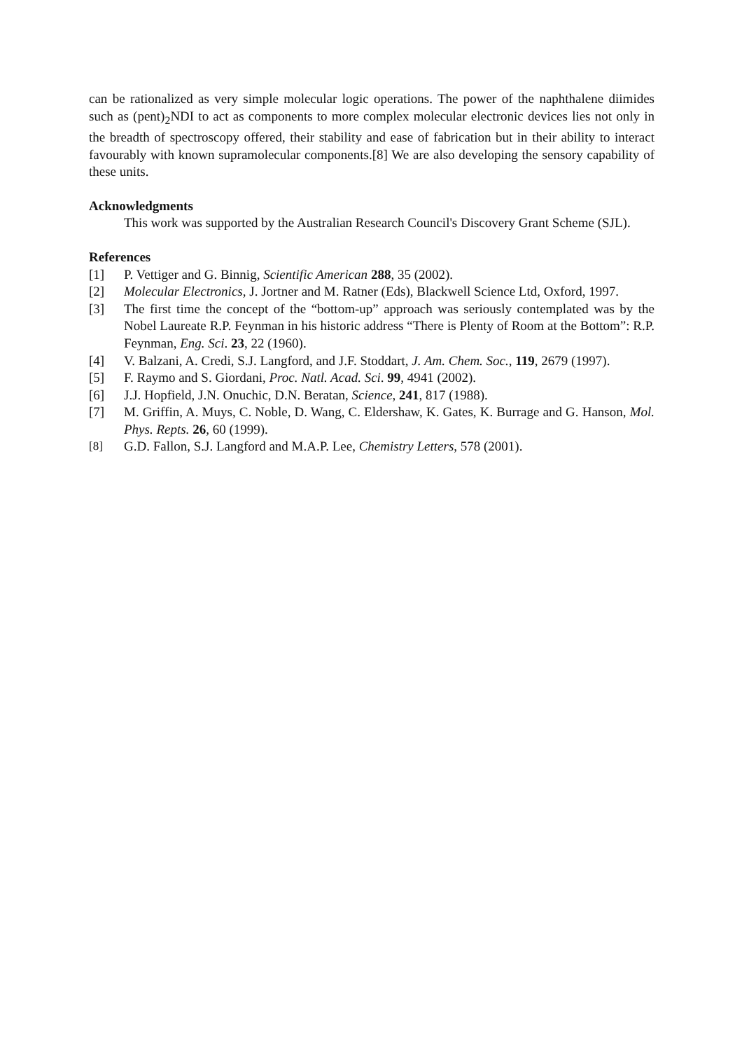can be rationalized as very simple molecular logic operations. The power of the naphthalene diimides such as (pent)<sub>2</sub>NDI to act as components to more complex molecular electronic devices lies not only in the breadth of spectroscopy offered, their stability and ease of fabrication but in their ability to interact favourably with known supramolecular components.[8] We are also developing the sensory capability of these units.
Acknowledgments
This work was supported by the Australian Research Council's Discovery Grant Scheme (SJL).
References
[1] P. Vettiger and G. Binnig, Scientific American 288, 35 (2002).
[2] Molecular Electronics, J. Jortner and M. Ratner (Eds), Blackwell Science Ltd, Oxford, 1997.
[3] The first time the concept of the “bottom-up” approach was seriously contemplated was by the Nobel Laureate R.P. Feynman in his historic address “There is Plenty of Room at the Bottom”: R.P. Feynman, Eng. Sci. 23, 22 (1960).
[4] V. Balzani, A. Credi, S.J. Langford, and J.F. Stoddart, J. Am. Chem. Soc., 119, 2679 (1997).
[5] F. Raymo and S. Giordani, Proc. Natl. Acad. Sci. 99, 4941 (2002).
[6] J.J. Hopfield, J.N. Onuchic, D.N. Beratan, Science, 241, 817 (1988).
[7] M. Griffin, A. Muys, C. Noble, D. Wang, C. Eldershaw, K. Gates, K. Burrage and G. Hanson, Mol. Phys. Repts. 26, 60 (1999).
[8] G.D. Fallon, S.J. Langford and M.A.P. Lee, Chemistry Letters, 578 (2001).